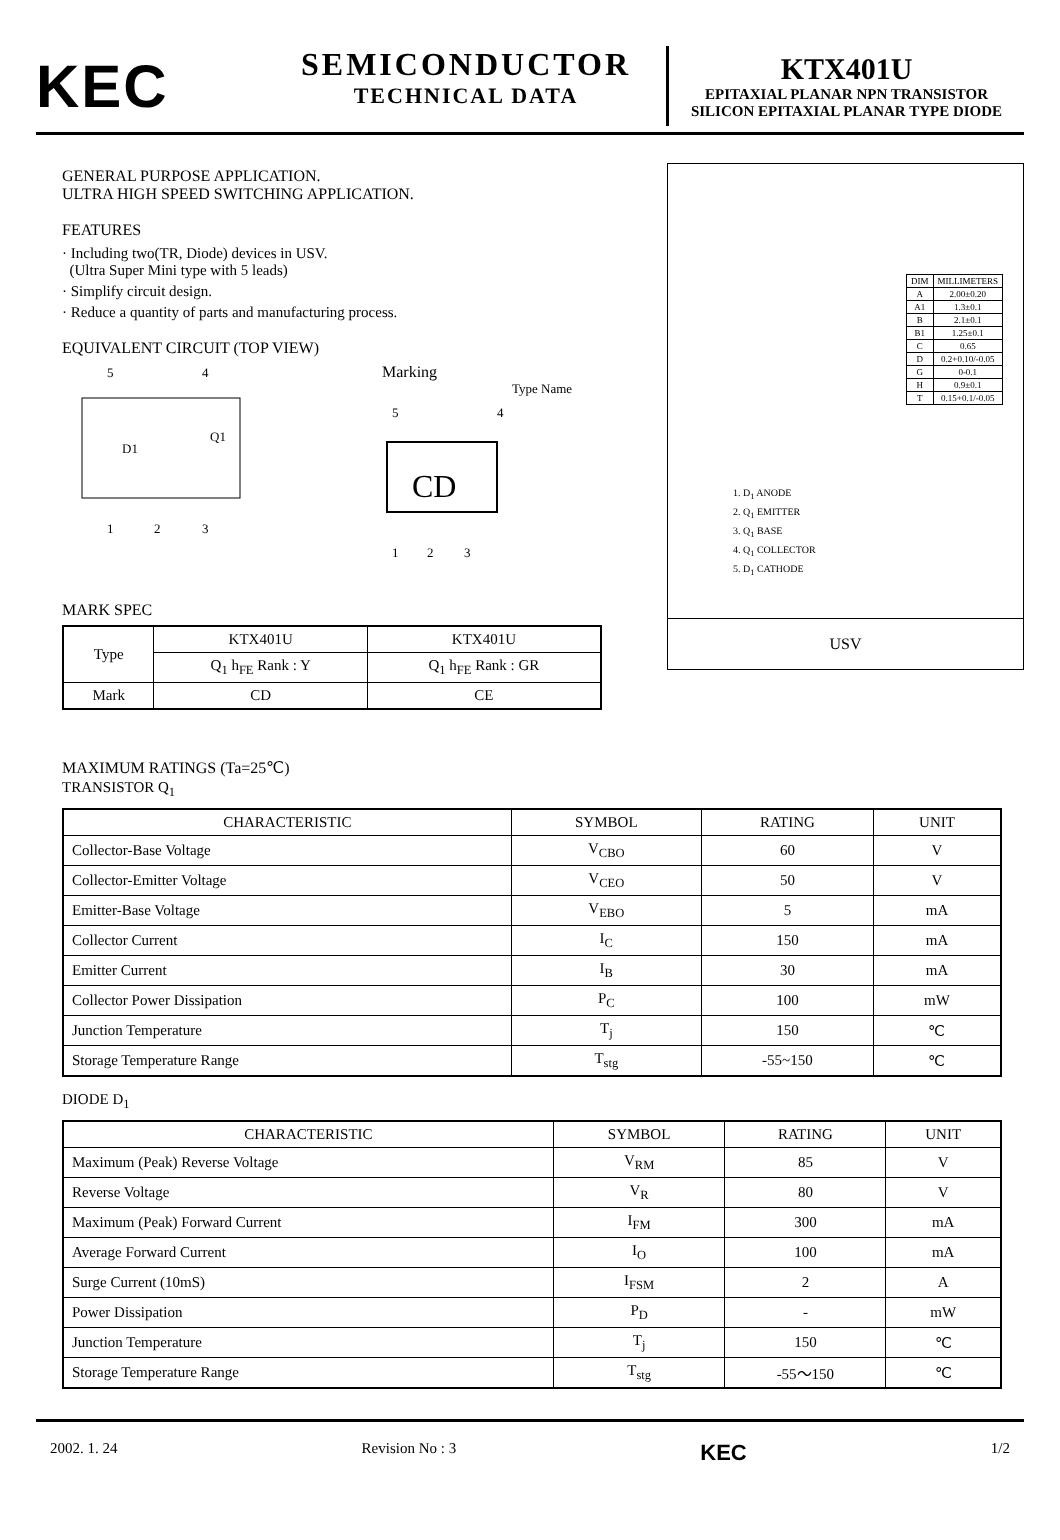KEC
SEMICONDUCTOR
TECHNICAL DATA
KTX401U
EPITAXIAL PLANAR NPN TRANSISTOR
SILICON EPITAXIAL PLANAR TYPE DIODE
GENERAL PURPOSE APPLICATION.
ULTRA HIGH SPEED SWITCHING APPLICATION.
FEATURES
· Including two(TR, Diode) devices in USV.
(Ultra Super Mini type with 5 leads)
· Simplify circuit design.
· Reduce a quantity of parts and manufacturing process.
EQUIVALENT CIRCUIT (TOP VIEW)
5
4
1
2
3
D1
Q1
Marking
Type Name
5
4
CD
1
2
3
MARK SPEC
| Type | KTX401U | KTX401U |
| | Q<sub>1</sub> h<sub>FE</sub> Rank : Y | Q<sub>1</sub> h<sub>FE</sub> Rank : GR |
| Mark | CD | CE |
| DIM | MILLIMETERS |
| A | 2.00±0.20 |
| A1 | 1.3±0.1 |
| B | 2.1±0.1 |
| B1 | 1.25±0.1 |
| C | 0.65 |
| D | 0.2+0.10/-0.05 |
| G | 0-0.1 |
| H | 0.9±0.1 |
| T | 0.15+0.1/-0.05 |
1. D<sub>1</sub> ANODE
2. Q<sub>1</sub> EMITTER
3. Q<sub>1</sub> BASE
4. Q<sub>1</sub> COLLECTOR
5. D<sub>1</sub> CATHODE
USV
MAXIMUM RATINGS (Ta=25℃)
TRANSISTOR Q<sub>1</sub>
| CHARACTERISTIC | SYMBOL | RATING | UNIT |
| --- | --- | --- | --- |
| Collector-Base Voltage | V<sub>CBO</sub> | 60 | V |
| Collector-Emitter Voltage | V<sub>CEO</sub> | 50 | V |
| Emitter-Base Voltage | V<sub>EBO</sub> | 5 | mA |
| Collector Current | I<sub>C</sub> | 150 | mA |
| Emitter Current | I<sub>B</sub> | 30 | mA |
| Collector Power Dissipation | P<sub>C</sub> | 100 | mW |
| Junction Temperature | T<sub>j</sub> | 150 | ℃ |
| Storage Temperature Range | T<sub>stg</sub> | -55~150 | ℃ |
DIODE D<sub>1</sub>
| CHARACTERISTIC | SYMBOL | RATING | UNIT |
| --- | --- | --- | --- |
| Maximum (Peak) Reverse Voltage | V<sub>RM</sub> | 85 | V |
| Reverse Voltage | V<sub>R</sub> | 80 | V |
| Maximum (Peak) Forward Current | I<sub>FM</sub> | 300 | mA |
| Average Forward Current | I<sub>O</sub> | 100 | mA |
| Surge Current (10mS) | I<sub>FSM</sub> | 2 | A |
| Power Dissipation | P<sub>D</sub> | - | mW |
| Junction Temperature | T<sub>j</sub> | 150 | ℃ |
| Storage Temperature Range | T<sub>stg</sub> | -55～150 | ℃ |
2002. 1. 24 Revision No : 3 KEC 1/2